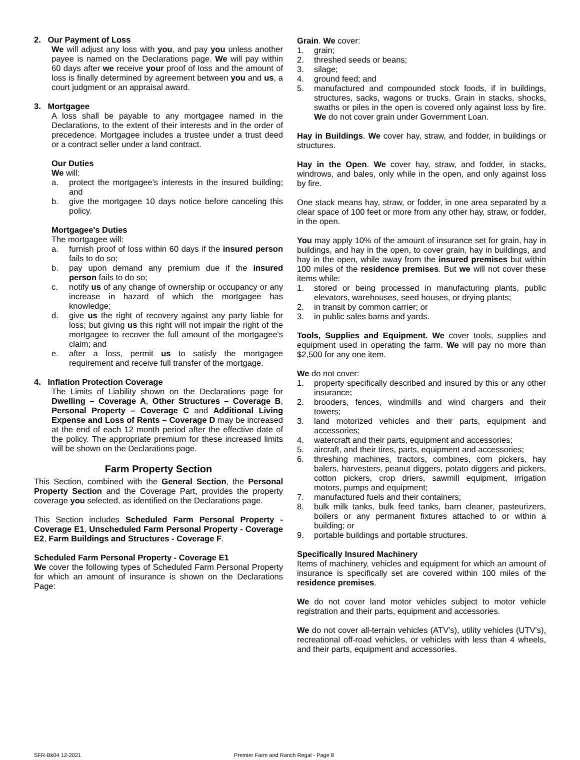2. Our Payment of Loss
We will adjust any loss with you, and pay you unless another payee is named on the Declarations page. We will pay within 60 days after we receive your proof of loss and the amount of loss is finally determined by agreement between you and us, a court judgment or an appraisal award.
3. Mortgagee
A loss shall be payable to any mortgagee named in the Declarations, to the extent of their interests and in the order of precedence. Mortgagee includes a trustee under a trust deed or a contract seller under a land contract.
Our Duties
We will:
a. protect the mortgagee's interests in the insured building; and
b. give the mortgagee 10 days notice before canceling this policy.
Mortgagee's Duties
The mortgagee will:
a. furnish proof of loss within 60 days if the insured person fails to do so;
b. pay upon demand any premium due if the insured person fails to do so;
c. notify us of any change of ownership or occupancy or any increase in hazard of which the mortgagee has knowledge;
d. give us the right of recovery against any party liable for loss; but giving us this right will not impair the right of the mortgagee to recover the full amount of the mortgagee's claim; and
e. after a loss, permit us to satisfy the mortgagee requirement and receive full transfer of the mortgage.
4. Inflation Protection Coverage
The Limits of Liability shown on the Declarations page for Dwelling – Coverage A, Other Structures – Coverage B, Personal Property – Coverage C and Additional Living Expense and Loss of Rents – Coverage D may be increased at the end of each 12 month period after the effective date of the policy. The appropriate premium for these increased limits will be shown on the Declarations page.
Farm Property Section
This Section, combined with the General Section, the Personal Property Section and the Coverage Part, provides the property coverage you selected, as identified on the Declarations page.
This Section includes Scheduled Farm Personal Property - Coverage E1, Unscheduled Farm Personal Property - Coverage E2, Farm Buildings and Structures - Coverage F.
Scheduled Farm Personal Property - Coverage E1
We cover the following types of Scheduled Farm Personal Property for which an amount of insurance is shown on the Declarations Page:
Grain. We cover:
1. grain;
2. threshed seeds or beans;
3. silage;
4. ground feed; and
5. manufactured and compounded stock foods, if in buildings, structures, sacks, wagons or trucks. Grain in stacks, shocks, swaths or piles in the open is covered only against loss by fire. We do not cover grain under Government Loan.
Hay in Buildings. We cover hay, straw, and fodder, in buildings or structures.
Hay in the Open. We cover hay, straw, and fodder, in stacks, windrows, and bales, only while in the open, and only against loss by fire.
One stack means hay, straw, or fodder, in one area separated by a clear space of 100 feet or more from any other hay, straw, or fodder, in the open.
You may apply 10% of the amount of insurance set for grain, hay in buildings, and hay in the open, to cover grain, hay in buildings, and hay in the open, while away from the insured premises but within 100 miles of the residence premises. But we will not cover these items while:
1. stored or being processed in manufacturing plants, public elevators, warehouses, seed houses, or drying plants;
2. in transit by common carrier; or
3. in public sales barns and yards.
Tools, Supplies and Equipment. We cover tools, supplies and equipment used in operating the farm. We will pay no more than $2,500 for any one item.
We do not cover:
1. property specifically described and insured by this or any other insurance;
2. brooders, fences, windmills and wind chargers and their towers;
3. land motorized vehicles and their parts, equipment and accessories;
4. watercraft and their parts, equipment and accessories;
5. aircraft, and their tires, parts, equipment and accessories;
6. threshing machines, tractors, combines, corn pickers, hay balers, harvesters, peanut diggers, potato diggers and pickers, cotton pickers, crop driers, sawmill equipment, irrigation motors, pumps and equipment;
7. manufactured fuels and their containers;
8. bulk milk tanks, bulk feed tanks, barn cleaner, pasteurizers, boilers or any permanent fixtures attached to or within a building; or
9. portable buildings and portable structures.
Specifically Insured Machinery
Items of machinery, vehicles and equipment for which an amount of insurance is specifically set are covered within 100 miles of the residence premises.
We do not cover land motor vehicles subject to motor vehicle registration and their parts, equipment and accessories.
We do not cover all-terrain vehicles (ATV's), utility vehicles (UTV's), recreational off-road vehicles, or vehicles with less than 4 wheels, and their parts, equipment and accessories.
SFR-Bk04 12-2021 Premier Farm and Ranch Regal - Page 8